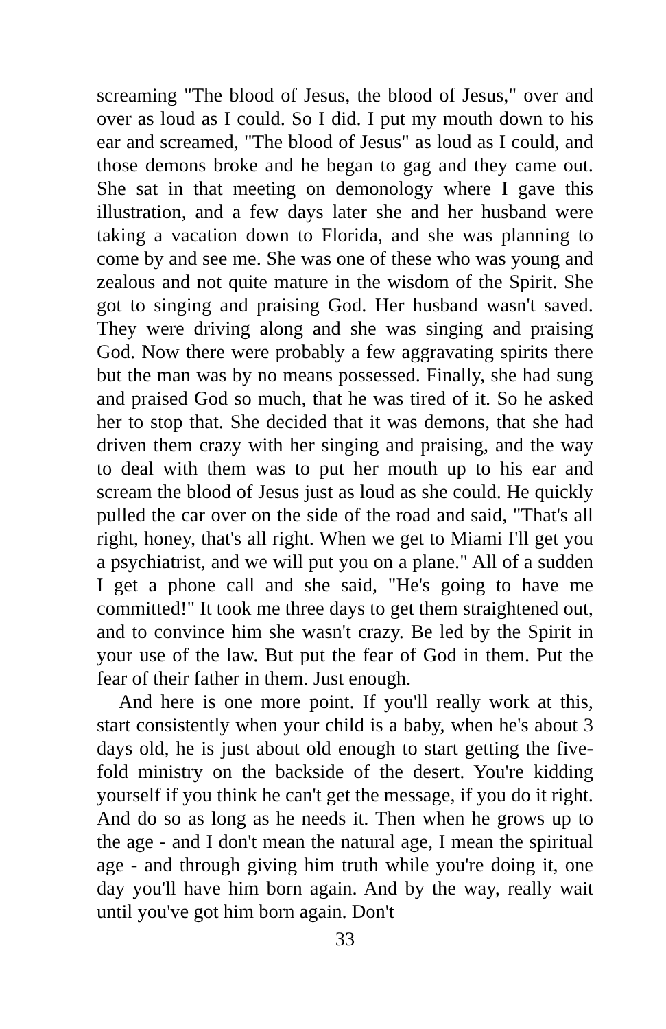screaming "The blood of Jesus, the blood of Jesus," over and over as loud as I could. So I did. I put my mouth down to his ear and screamed, "The blood of Jesus" as loud as I could, and those demons broke and he began to gag and they came out. She sat in that meeting on demonology where I gave this illustration, and a few days later she and her husband were taking a vacation down to Florida, and she was planning to come by and see me. She was one of these who was young and zealous and not quite mature in the wisdom of the Spirit. She got to singing and praising God. Her husband wasn't saved. They were driving along and she was singing and praising God. Now there were probably a few aggravating spirits there but the man was by no means possessed. Finally, she had sung and praised God so much, that he was tired of it. So he asked her to stop that. She decided that it was demons, that she had driven them crazy with her singing and praising, and the way to deal with them was to put her mouth up to his ear and scream the blood of Jesus just as loud as she could. He quickly pulled the car over on the side of the road and said, "That's all right, honey, that's all right. When we get to Miami I'll get you a psychiatrist, and we will put you on a plane." All of a sudden I get a phone call and she said, "He's going to have me committed!" It took me three days to get them straightened out, and to convince him she wasn't crazy. Be led by the Spirit in your use of the law. But put the fear of God in them. Put the fear of their father in them. Just enough.
And here is one more point. If you'll really work at this, start consistently when your child is a baby, when he's about 3 days old, he is just about old enough to start getting the five-fold ministry on the backside of the desert. You're kidding yourself if you think he can't get the message, if you do it right. And do so as long as he needs it. Then when he grows up to the age - and I don't mean the natural age, I mean the spiritual age - and through giving him truth while you're doing it, one day you'll have him born again. And by the way, really wait until you've got him born again. Don't
33